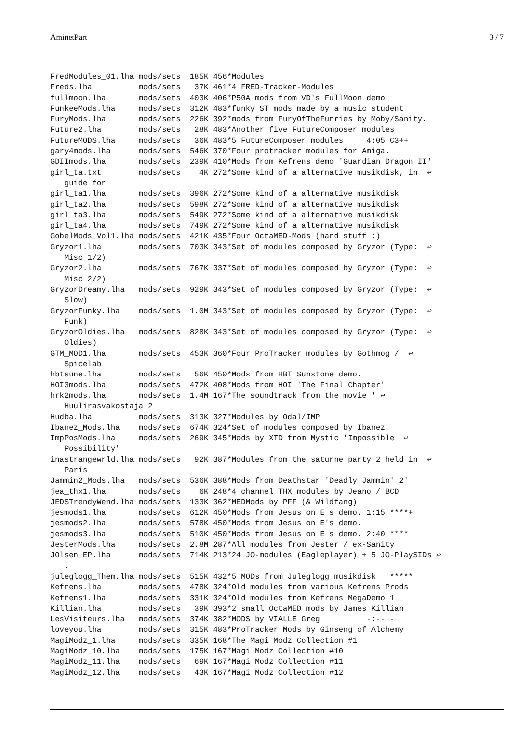AminetPart 3 / 7
FredModules_01.lha mods/sets  185K 456*Modules
Freds.lha          mods/sets   37K 461*4 FRED-Tracker-Modules
fullmoon.lha       mods/sets  403K 406*P50A mods from VD's FullMoon demo
FunkeeMods.lha     mods/sets  312K 483*funky ST mods made by a music student
FuryMods.lha       mods/sets  226K 392*mods from FuryOfTheFurries by Moby/Sanity.
Future2.lha        mods/sets   28K 483*Another five FutureComposer modules
FutureMODS.lha     mods/sets   36K 483*5 FutureComposer modules     4:05 C3++
gary4mods.lha      mods/sets  546K 370*Four protracker modules for Amiga.
GDIImods.lha       mods/sets  239K 410*Mods from Kefrens demo 'Guardian Dragon II'
girl_ta.txt        mods/sets    4K 272*Some kind of a alternative musikdisk, in  ↩
   guide for
girl_ta1.lha       mods/sets  396K 272*Some kind of a alternative musikdisk
girl_ta2.lha       mods/sets  598K 272*Some kind of a alternative musikdisk
girl_ta3.lha       mods/sets  549K 272*Some kind of a alternative musikdisk
girl_ta4.lha       mods/sets  749K 272*Some kind of a alternative musikdisk
GobelMods_Vol1.lha mods/sets  421K 435*Four OctaMED-Mods (hard stuff :)
Gryzor1.lha        mods/sets  703K 343*Set of modules composed by Gryzor (Type:  ↩
   Misc 1/2)
Gryzor2.lha        mods/sets  767K 337*Set of modules composed by Gryzor (Type:  ↩
   Misc 2/2)
GryzorDreamy.lha   mods/sets  929K 343*Set of modules composed by Gryzor (Type:  ↩
   Slow)
GryzorFunky.lha    mods/sets  1.0M 343*Set of modules composed by Gryzor (Type:  ↩
   Funk)
GryzorOldies.lha   mods/sets  828K 343*Set of modules composed by Gryzor (Type:  ↩
   Oldies)
GTM_MOD1.lha       mods/sets  453K 360*Four ProTracker modules by Gothmog /  ↩
   Spicelab
hbtsune.lha        mods/sets   56K 450*Mods from HBT Sunstone demo.
HOI3mods.lha       mods/sets  472K 408*Mods from HOI 'The Final Chapter'
hrk2mods.lha       mods/sets  1.4M 167*The soundtrack from the movie ' ↩
   Huulirasvakostaja 2
Hudba.lha          mods/sets  313K 327*Modules by Odal/IMP
Ibanez_Mods.lha    mods/sets  674K 324*Set of modules composed by Ibanez
ImpPosMods.lha     mods/sets  269K 345*Mods by XTD from Mystic 'Impossible  ↩
   Possibility'
inastrangewrld.lha mods/sets   92K 387*Modules from the saturne party 2 held in  ↩
   Paris
Jammin2_Mods.lha   mods/sets  536K 388*Mods from Deathstar 'Deadly Jammin' 2'
jea_thx1.lha       mods/sets    6K 248*4 channel THX modules by Jeano / BCD
JEDSTrendyWend.lha mods/sets  133K 362*MEDMods by PFF (& Wildfang)
jesmods1.lha       mods/sets  612K 450*Mods from Jesus on E s demo. 1:15 ****+
jesmods2.lha       mods/sets  578K 450*Mods from Jesus on E's demo.
jesmods3.lha       mods/sets  510K 450*Mods from Jesus on E s demo. 2:40 ****
JesterMods.lha     mods/sets  2.8M 287*All modules from Jester / ex-Sanity
JOlsen_EP.lha      mods/sets  714K 213*24 JO-modules (Eagleplayer) + 5 JO-PlaySIDs ↩
   .
juleglogg_Them.lha mods/sets  515K 432*5 MODs from Juleglogg musikdisk   *****
Kefrens.lha        mods/sets  478K 324*Old modules from various Kefrens Prods
Kefrens1.lha       mods/sets  331K 324*Old modules from Kefrens MegaDemo 1
Killian.lha        mods/sets   39K 393*2 small OctaMED mods by James Killian
LesVisiteurs.lha   mods/sets  374K 382*MODS by VIALLE Greg          -:-- -
loveyou.lha        mods/sets  315K 483*ProTracker Mods by Ginseng of Alchemy
MagiModz_1.lha     mods/sets  335K 168*The Magi Modz Collection #1
MagiModz_10.lha    mods/sets  175K 167*Magi Modz Collection #10
MagiModz_11.lha    mods/sets   69K 167*Magi Modz Collection #11
MagiModz_12.lha    mods/sets   43K 167*Magi Modz Collection #12